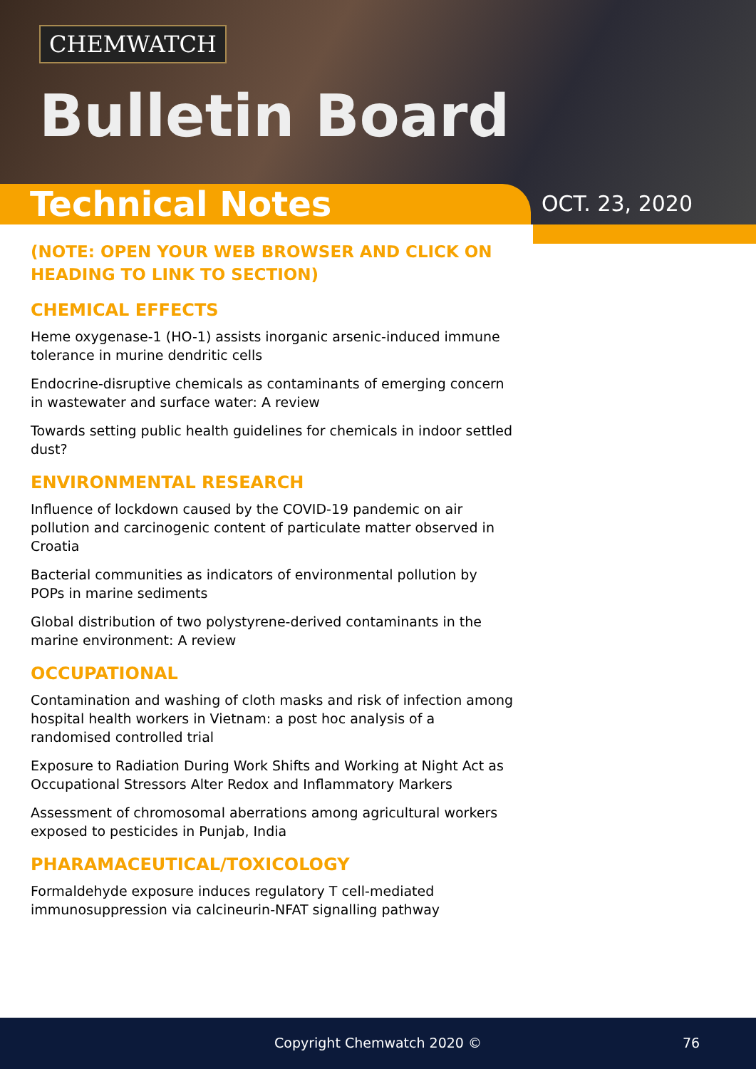CHEMWATCH
Bulletin Board
Technical Notes
OCT. 23, 2020
(NOTE: OPEN YOUR WEB BROWSER AND CLICK ON HEADING TO LINK TO SECTION)
CHEMICAL EFFECTS
Heme oxygenase-1 (HO-1) assists inorganic arsenic-induced immune tolerance in murine dendritic cells
Endocrine-disruptive chemicals as contaminants of emerging concern in wastewater and surface water: A review
Towards setting public health guidelines for chemicals in indoor settled dust?
ENVIRONMENTAL RESEARCH
Influence of lockdown caused by the COVID-19 pandemic on air pollution and carcinogenic content of particulate matter observed in Croatia
Bacterial communities as indicators of environmental pollution by POPs in marine sediments
Global distribution of two polystyrene-derived contaminants in the marine environment: A review
OCCUPATIONAL
Contamination and washing of cloth masks and risk of infection among hospital health workers in Vietnam: a post hoc analysis of a randomised controlled trial
Exposure to Radiation During Work Shifts and Working at Night Act as Occupational Stressors Alter Redox and Inflammatory Markers
Assessment of chromosomal aberrations among agricultural workers exposed to pesticides in Punjab, India
PHARAMACEUTICAL/TOXICOLOGY
Formaldehyde exposure induces regulatory T cell-mediated immunosuppression via calcineurin-NFAT signalling pathway
Copyright Chemwatch 2020 © 76